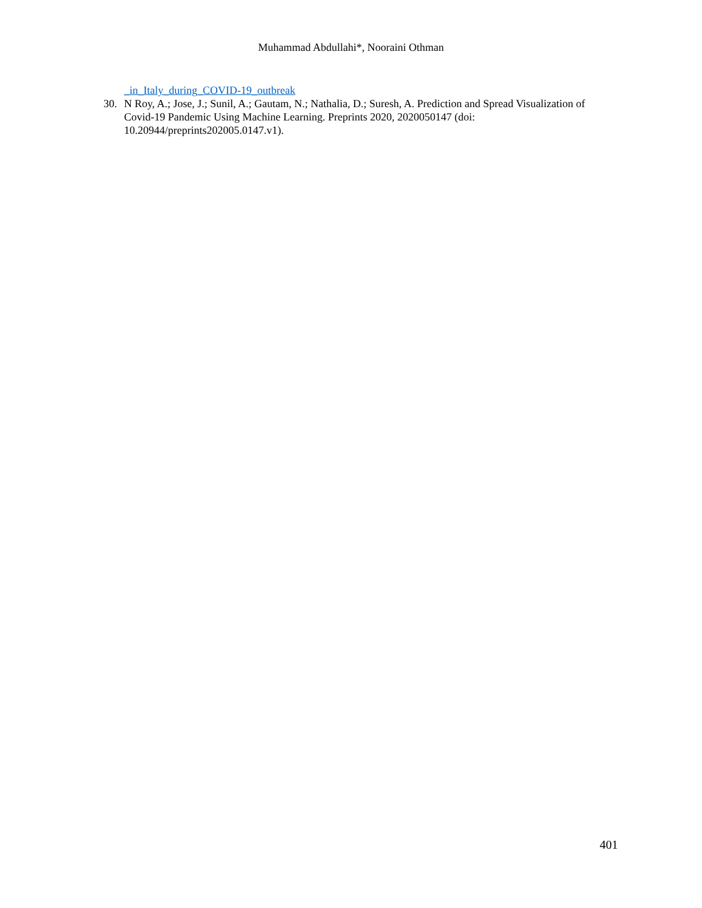Muhammad Abdullahi*, Nooraini Othman
_in_Italy_during_COVID-19_outbreak
30. N Roy, A.; Jose, J.; Sunil, A.; Gautam, N.; Nathalia, D.; Suresh, A. Prediction and Spread Visualization of Covid-19 Pandemic Using Machine Learning. Preprints 2020, 2020050147 (doi: 10.20944/preprints202005.0147.v1).
401